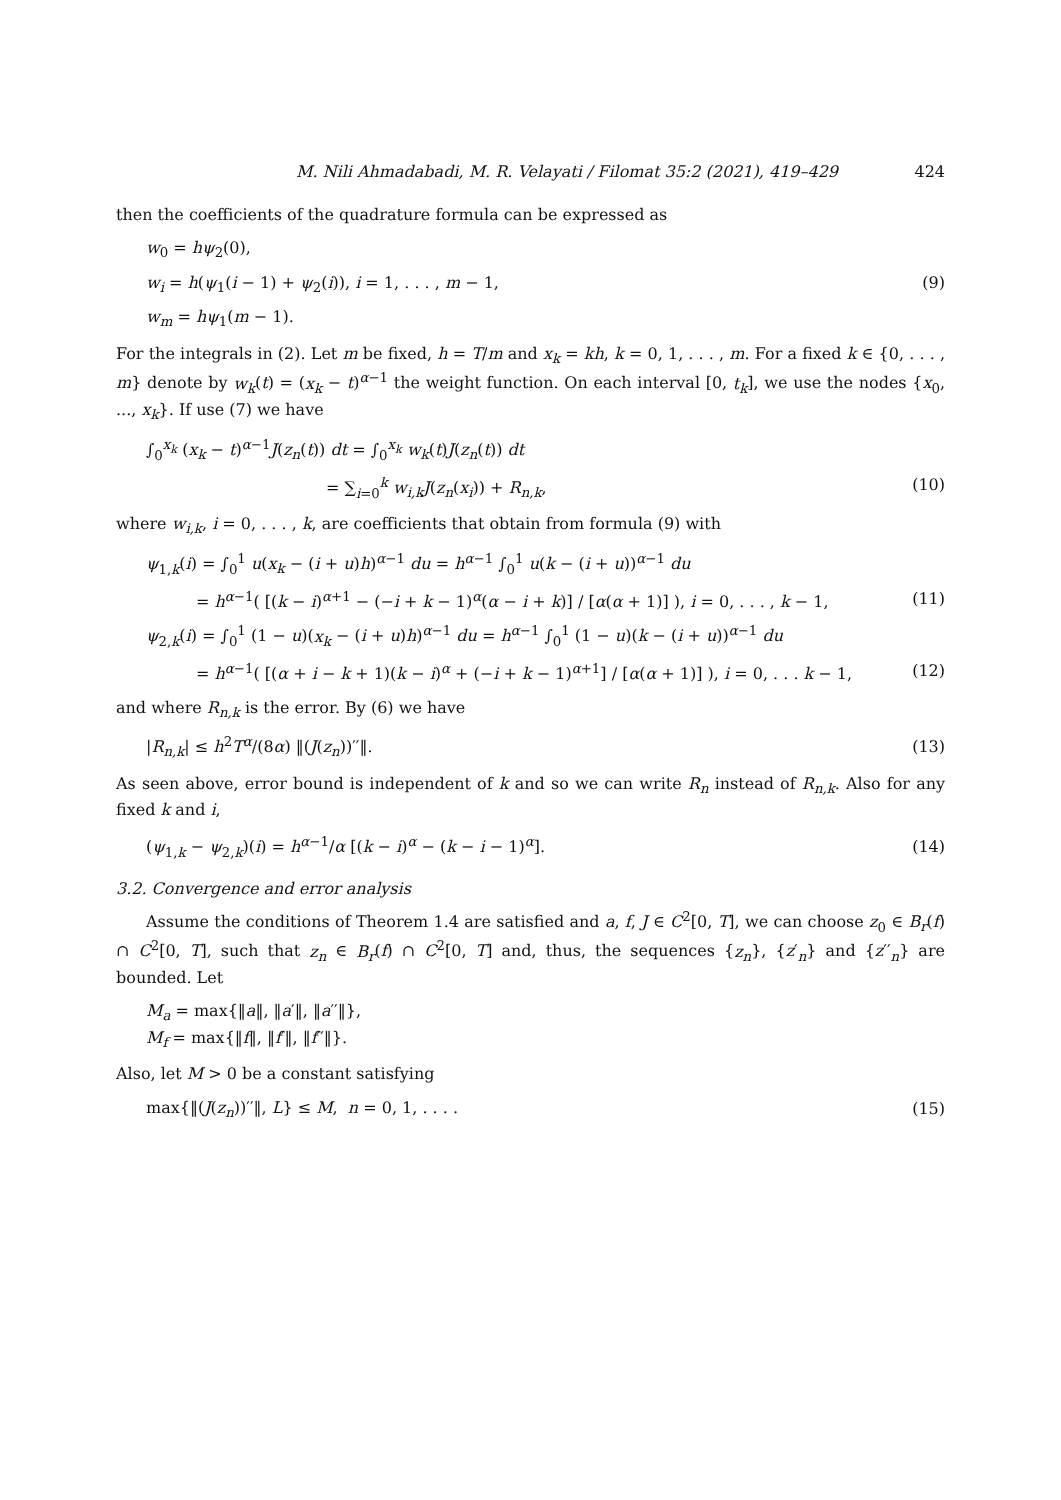M. Nili Ahmadabadi, M. R. Velayati / Filomat 35:2 (2021), 419–429 424
then the coefficients of the quadrature formula can be expressed as
w<sub>0</sub> = hψ<sub>2</sub>(0),
w<sub>i</sub> = h(ψ<sub>1</sub>(i − 1) + ψ<sub>2</sub>(i)), i = 1, . . . , m − 1, (9)
w<sub>m</sub> = hψ<sub>1</sub>(m − 1).
For the integrals in (2). Let m be fixed, h = T/m and x<sub>k</sub> = kh, k = 0, 1, . . . , m. For a fixed k ∈ {0, . . . , m} denote by w<sub>k</sub>(t) = (x<sub>k</sub> − t)<sup>α−1</sup> the weight function. On each interval [0, t<sub>k</sub>], we use the nodes {x<sub>0</sub>, ..., x<sub>k</sub>}. If use (7) we have
∫<sub>0</sub><sup>x<sub>k</sub></sup> (x<sub>k</sub> − t)<sup>α−1</sup>J(z<sub>n</sub>(t)) dt = ∫<sub>0</sub><sup>x<sub>k</sub></sup> w<sub>k</sub>(t)J(z<sub>n</sub>(t)) dt
= ∑<sub>i=0</sub><sup>k</sup> w<sub>i,k</sub>J(z<sub>n</sub>(x<sub>i</sub>)) + R<sub>n,k</sub>, (10)
where w<sub>i,k</sub>, i = 0, . . . , k, are coefficients that obtain from formula (9) with
ψ<sub>1,k</sub>(i) = ∫<sub>0</sub><sup>1</sup> u(x<sub>k</sub> − (i + u)h)<sup>α−1</sup> du = h<sup>α−1</sup> ∫<sub>0</sub><sup>1</sup> u(k − (i + u))<sup>α−1</sup> du
= h<sup>α−1</sup>( [(k − i)<sup>α+1</sup> − (−i + k − 1)<sup>α</sup>(α − i + k)] / [α(α + 1)] ), i = 0, . . . , k − 1, (11)
ψ<sub>2,k</sub>(i) = ∫<sub>0</sub><sup>1</sup> (1 − u)(x<sub>k</sub> − (i + u)h)<sup>α−1</sup> du = h<sup>α−1</sup> ∫<sub>0</sub><sup>1</sup> (1 − u)(k − (i + u))<sup>α−1</sup> du
= h<sup>α−1</sup>( [(α + i − k + 1)(k − i)<sup>α</sup> + (−i + k − 1)<sup>α+1</sup>] / [α(α + 1)] ), i = 0, . . . k − 1, (12)
and where R<sub>n,k</sub> is the error. By (6) we have
|R<sub>n,k</sub>| ≤ h<sup>2</sup>T<sup>α</sup>/(8α) ‖(J(z<sub>n</sub>))′′‖. (13)
As seen above, error bound is independent of k and so we can write R<sub>n</sub> instead of R<sub>n,k</sub>. Also for any fixed k and i,
(ψ<sub>1,k</sub> − ψ<sub>2,k</sub>)(i) = h<sup>α−1</sup>/α [(k − i)<sup>α</sup> − (k − i − 1)<sup>α</sup>]. (14)
3.2. Convergence and error analysis
Assume the conditions of Theorem 1.4 are satisfied and a, f, J ∈ C<sup>2</sup>[0, T], we can choose z<sub>0</sub> ∈ B<sub>r</sub>(f) ∩ C<sup>2</sup>[0, T], such that z<sub>n</sub> ∈ B<sub>r</sub>(f) ∩ C<sup>2</sup>[0, T] and, thus, the sequences {z<sub>n</sub>}, {z′<sub>n</sub>} and {z′′<sub>n</sub>} are bounded. Let
M<sub>a</sub> = max{‖a‖, ‖a′‖, ‖a′′‖},
M<sub>f</sub> = max{‖f‖, ‖f′‖, ‖f′′‖}.
Also, let M > 0 be a constant satisfying
max{‖(J(z<sub>n</sub>))′′‖, L} ≤ M, n = 0, 1, . . . . (15)